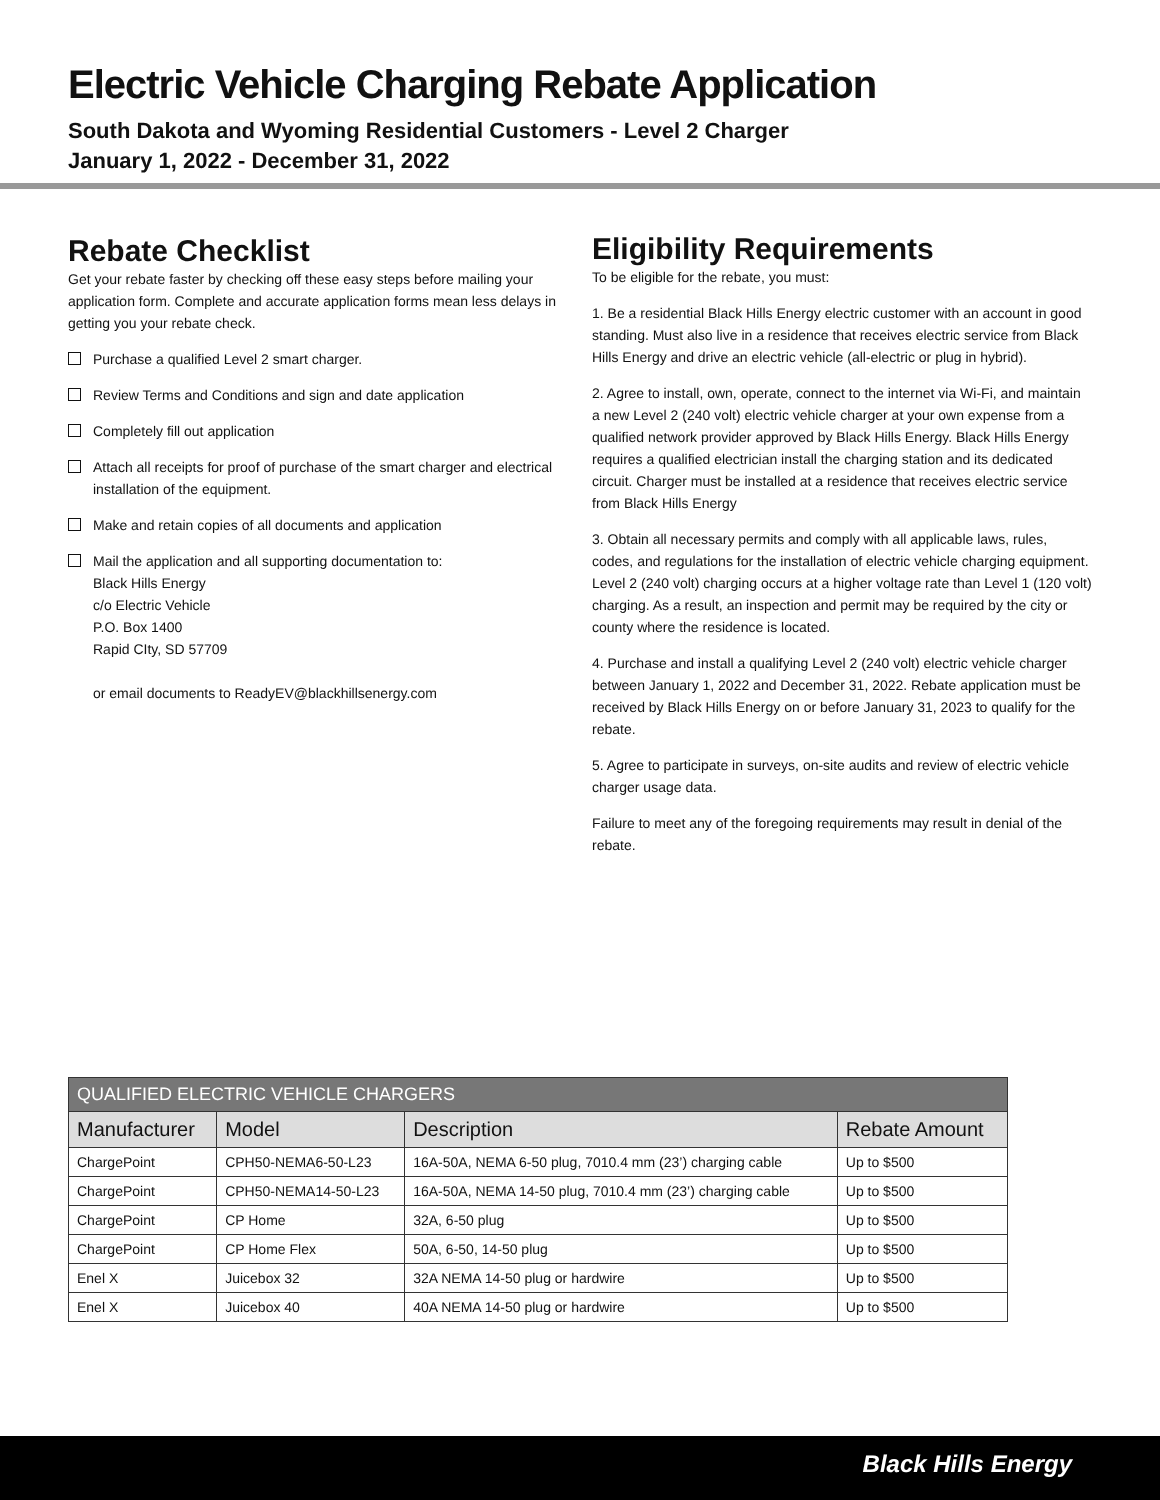Electric Vehicle Charging Rebate Application
South Dakota and Wyoming Residential Customers - Level 2 Charger
January 1, 2022 - December 31, 2022
Rebate Checklist
Get your rebate faster by checking off these easy steps before mailing your application form. Complete and accurate application forms mean less delays in getting you your rebate check.
Purchase a qualified Level 2 smart charger.
Review Terms and Conditions and sign and date application
Completely fill out application
Attach all receipts for proof of purchase of the smart charger and electrical installation of the equipment.
Make and retain copies of all documents and application
Mail the application and all supporting documentation to:
Black Hills Energy
c/o Electric Vehicle
P.O. Box 1400
Rapid CIty, SD 57709
or email documents to ReadyEV@blackhillsenergy.com
Eligibility Requirements
To be eligible for the rebate, you must:
1. Be a residential Black Hills Energy electric customer with an account in good standing. Must also live in a residence that receives electric service from Black Hills Energy and drive an electric vehicle (all-electric or plug in hybrid).
2. Agree to install, own, operate, connect to the internet via Wi-Fi, and maintain a new Level 2 (240 volt) electric vehicle charger at your own expense from a qualified network provider approved by Black Hills Energy. Black Hills Energy requires a qualified electrician install the charging station and its dedicated circuit. Charger must be installed at a residence that receives electric service from Black Hills Energy
3. Obtain all necessary permits and comply with all applicable laws, rules, codes, and regulations for the installation of electric vehicle charging equipment. Level 2 (240 volt) charging occurs at a higher voltage rate than Level 1 (120 volt) charging. As a result, an inspection and permit may be required by the city or county where the residence is located.
4. Purchase and install a qualifying Level 2 (240 volt) electric vehicle charger between January 1, 2022 and December 31, 2022. Rebate application must be received by Black Hills Energy on or before January 31, 2023 to qualify for the rebate.
5. Agree to participate in surveys, on-site audits and review of electric vehicle charger usage data.
Failure to meet any of the foregoing requirements may result in denial of the rebate.
| QUALIFIED ELECTRIC VEHICLE CHARGERS | | | |
| --- | --- | --- | --- |
| Manufacturer | Model | Description | Rebate Amount |
| ChargePoint | CPH50-NEMA6-50-L23 | 16A-50A, NEMA 6-50 plug, 7010.4 mm (23’) charging cable | Up to $500 |
| ChargePoint | CPH50-NEMA14-50-L23 | 16A-50A, NEMA 14-50 plug, 7010.4 mm (23’) charging cable | Up to $500 |
| ChargePoint | CP Home | 32A, 6-50 plug | Up to $500 |
| ChargePoint | CP Home Flex | 50A, 6-50, 14-50 plug | Up to $500 |
| Enel X | Juicebox 32 | 32A NEMA 14-50 plug or hardwire | Up to $500 |
| Enel X | Juicebox 40 | 40A NEMA 14-50 plug or hardwire | Up to $500 |
Black Hills Energy